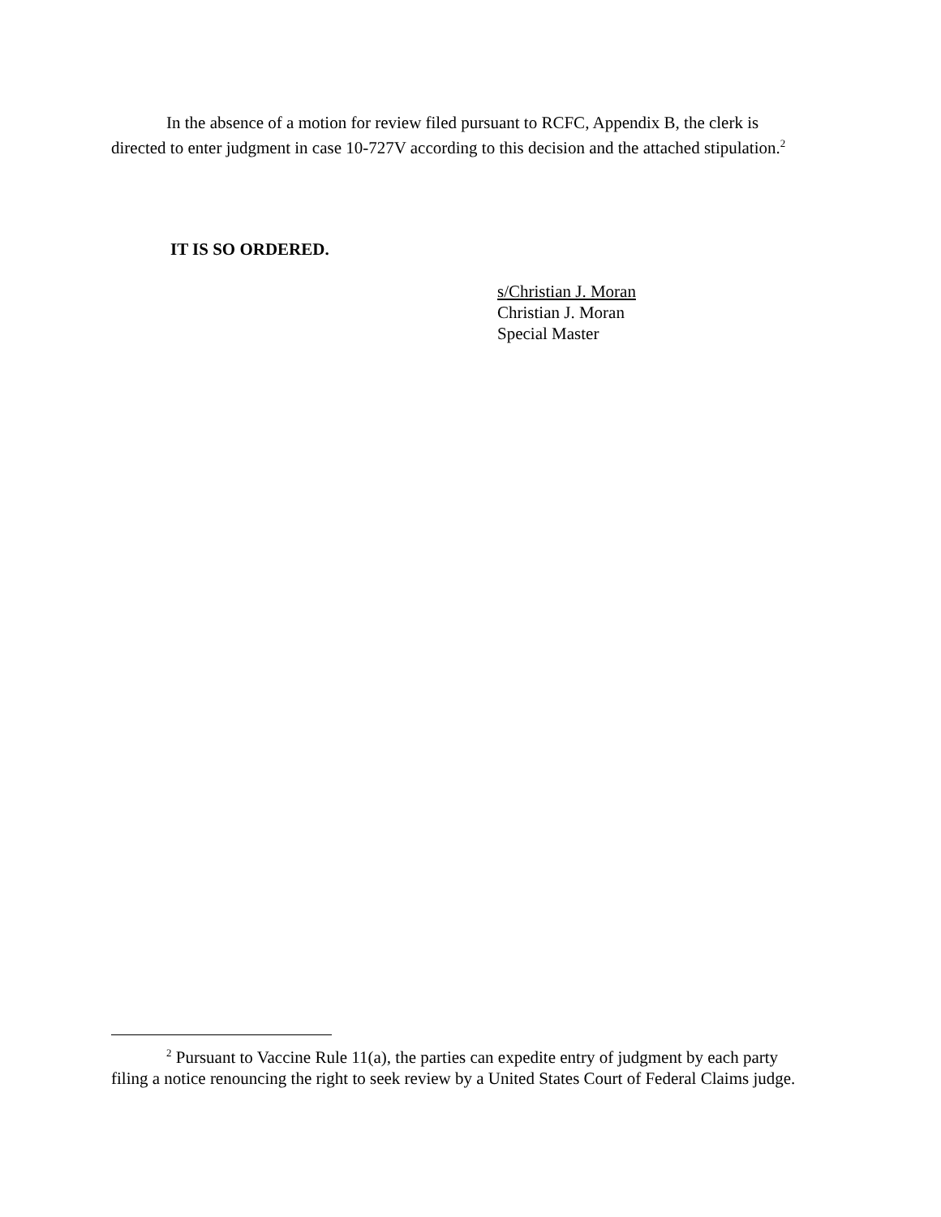In the absence of a motion for review filed pursuant to RCFC, Appendix B, the clerk is directed to enter judgment in case 10-727V according to this decision and the attached stipulation.<sup>2</sup>
IT IS SO ORDERED.
s/Christian J. Moran
Christian J. Moran
Special Master
<sup>2</sup> Pursuant to Vaccine Rule 11(a), the parties can expedite entry of judgment by each party filing a notice renouncing the right to seek review by a United States Court of Federal Claims judge.